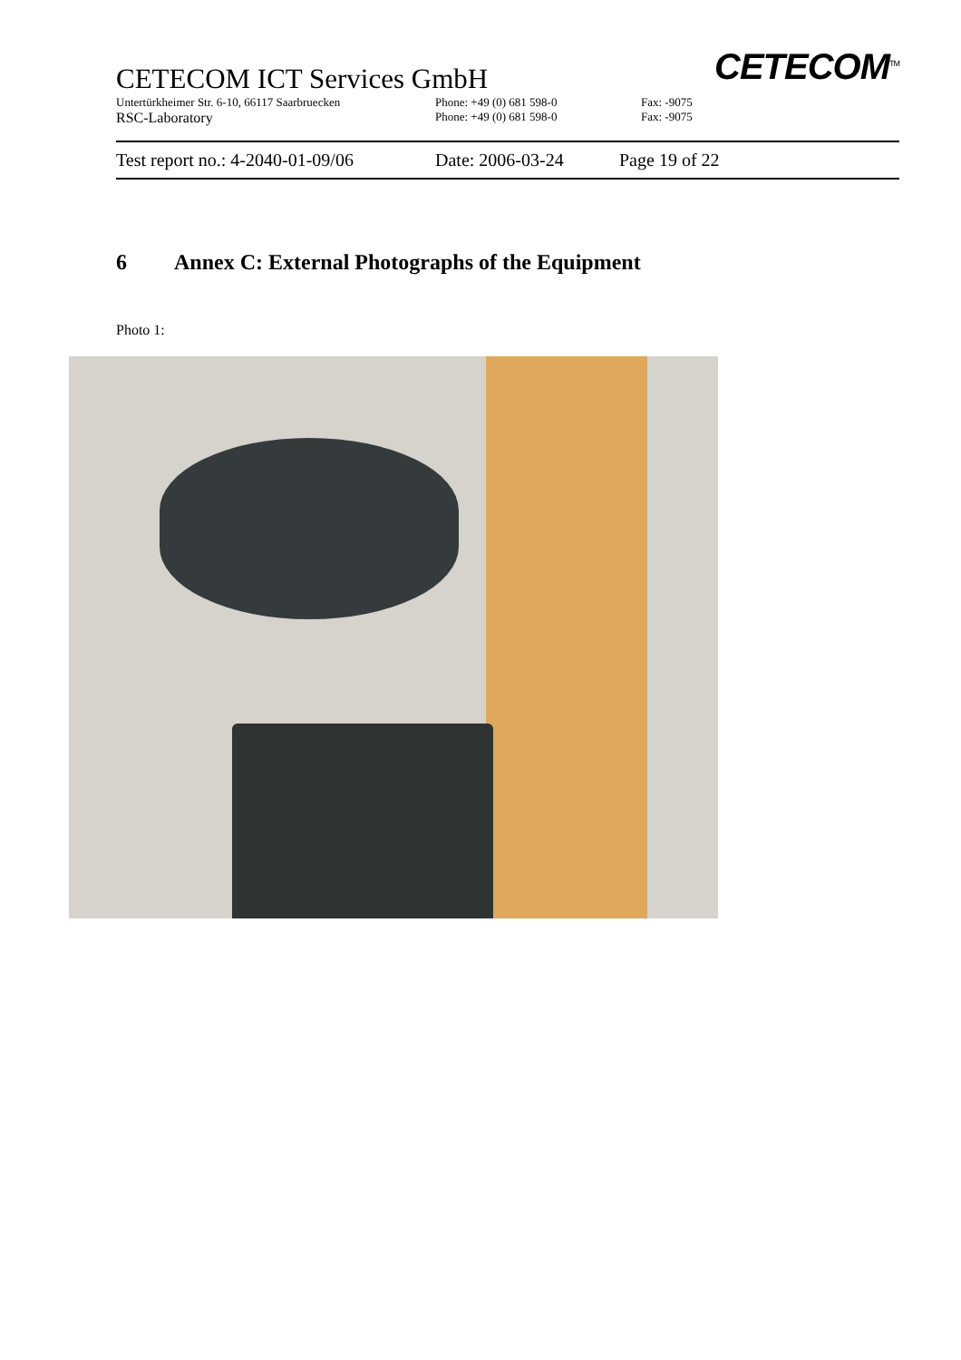CETECOM ICT Services GmbH
CETECOM<sup>TM</sup>
Untertürkheimer Str. 6-10, 66117 Saarbruecken Phone: +49 (0) 681 598-0 Fax: -9075
RSC-Laboratory Phone: +49 (0) 681 598-0 Fax: -9075
Test report no.: 4-2040-01-09/06 Date: 2006-03-24 Page 19 of 22
6 Annex C: External Photographs of the Equipment
Photo 1: